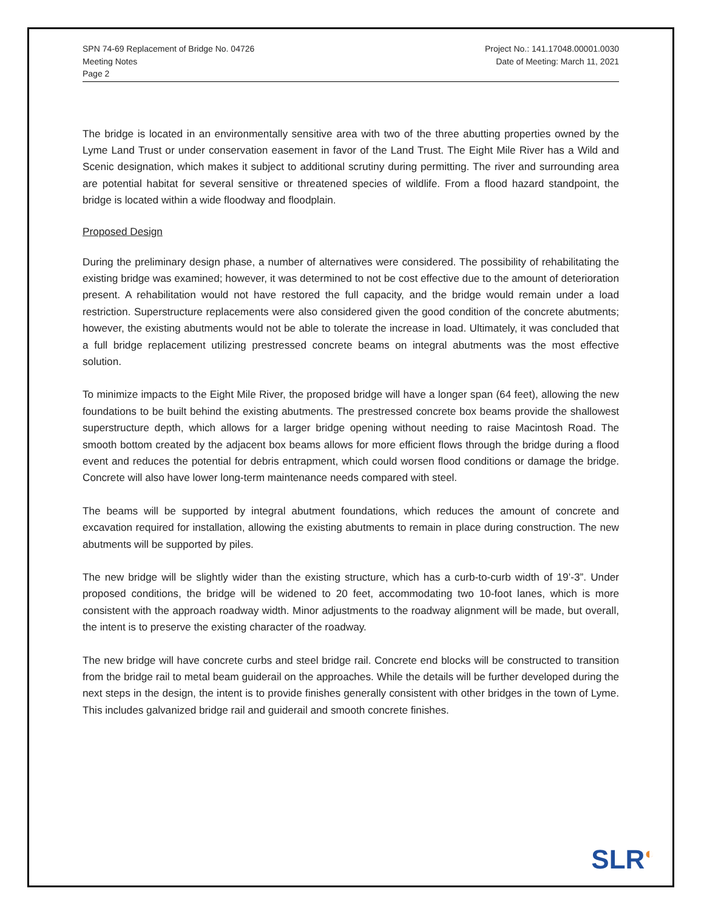SPN 74-69 Replacement of Bridge No. 04726
Meeting Notes
Page 2
Project No.: 141.17048.00001.0030
Date of Meeting: March 11, 2021
The bridge is located in an environmentally sensitive area with two of the three abutting properties owned by the Lyme Land Trust or under conservation easement in favor of the Land Trust. The Eight Mile River has a Wild and Scenic designation, which makes it subject to additional scrutiny during permitting. The river and surrounding area are potential habitat for several sensitive or threatened species of wildlife. From a flood hazard standpoint, the bridge is located within a wide floodway and floodplain.
Proposed Design
During the preliminary design phase, a number of alternatives were considered. The possibility of rehabilitating the existing bridge was examined; however, it was determined to not be cost effective due to the amount of deterioration present. A rehabilitation would not have restored the full capacity, and the bridge would remain under a load restriction. Superstructure replacements were also considered given the good condition of the concrete abutments; however, the existing abutments would not be able to tolerate the increase in load. Ultimately, it was concluded that a full bridge replacement utilizing prestressed concrete beams on integral abutments was the most effective solution.
To minimize impacts to the Eight Mile River, the proposed bridge will have a longer span (64 feet), allowing the new foundations to be built behind the existing abutments. The prestressed concrete box beams provide the shallowest superstructure depth, which allows for a larger bridge opening without needing to raise Macintosh Road. The smooth bottom created by the adjacent box beams allows for more efficient flows through the bridge during a flood event and reduces the potential for debris entrapment, which could worsen flood conditions or damage the bridge. Concrete will also have lower long-term maintenance needs compared with steel.
The beams will be supported by integral abutment foundations, which reduces the amount of concrete and excavation required for installation, allowing the existing abutments to remain in place during construction. The new abutments will be supported by piles.
The new bridge will be slightly wider than the existing structure, which has a curb-to-curb width of 19’-3”. Under proposed conditions, the bridge will be widened to 20 feet, accommodating two 10-foot lanes, which is more consistent with the approach roadway width. Minor adjustments to the roadway alignment will be made, but overall, the intent is to preserve the existing character of the roadway.
The new bridge will have concrete curbs and steel bridge rail. Concrete end blocks will be constructed to transition from the bridge rail to metal beam guiderail on the approaches. While the details will be further developed during the next steps in the design, the intent is to provide finishes generally consistent with other bridges in the town of Lyme. This includes galvanized bridge rail and guiderail and smooth concrete finishes.
SLR<sup>◐</sup>